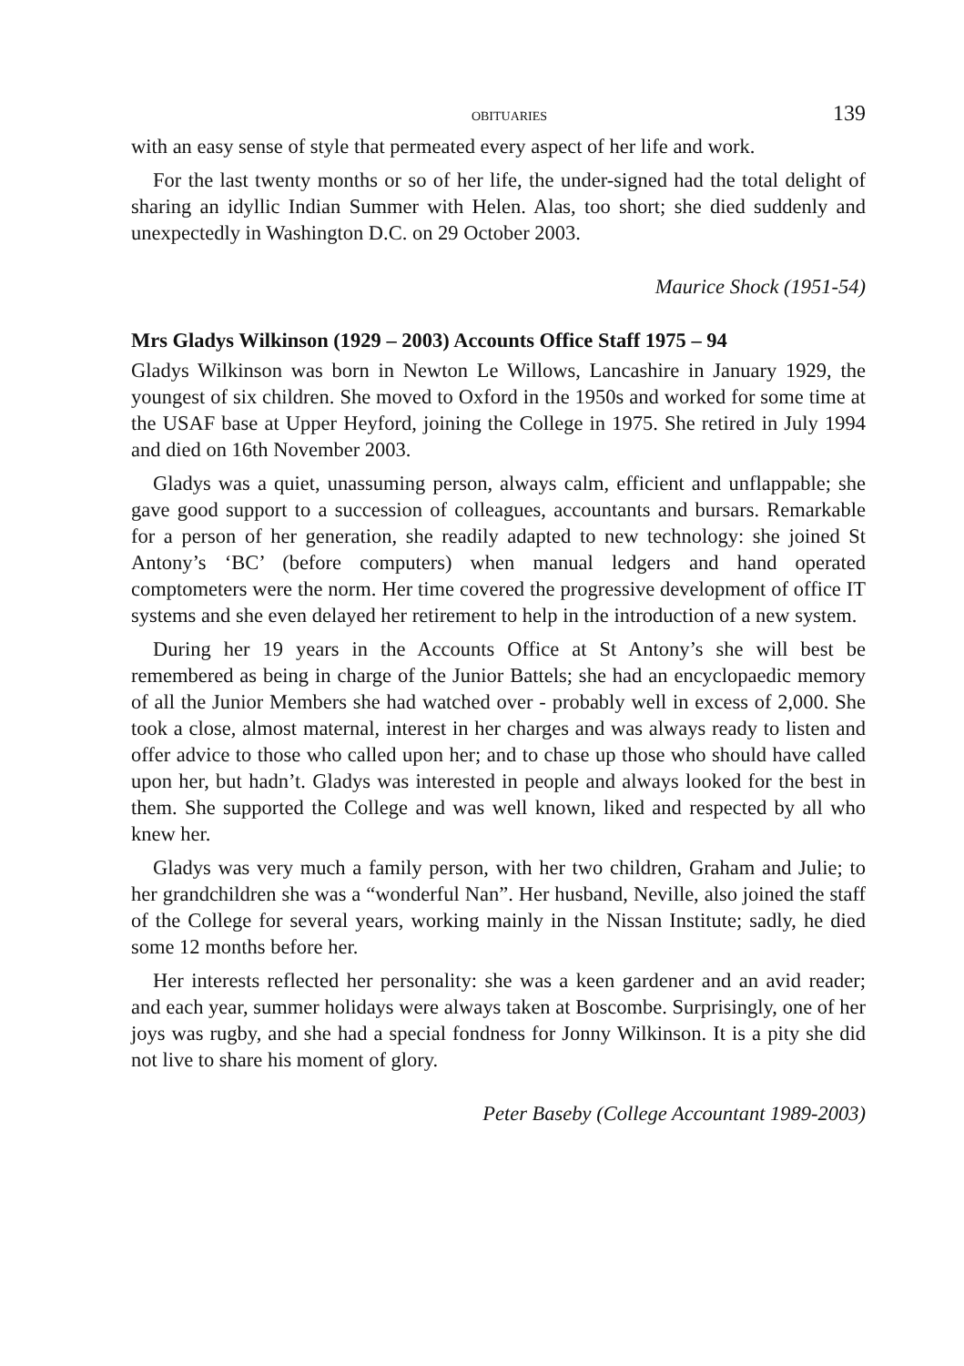OBITUARIES 139
with an easy sense of style that permeated every aspect of her life and work.
For the last twenty months or so of her life, the under-signed had the total delight of sharing an idyllic Indian Summer with Helen. Alas, too short; she died suddenly and unexpectedly in Washington D.C. on 29 October 2003.
Maurice Shock (1951-54)
Mrs Gladys Wilkinson (1929 – 2003) Accounts Office Staff 1975 – 94
Gladys Wilkinson was born in Newton Le Willows, Lancashire in January 1929, the youngest of six children. She moved to Oxford in the 1950s and worked for some time at the USAF base at Upper Heyford, joining the College in 1975. She retired in July 1994 and died on 16th November 2003.
Gladys was a quiet, unassuming person, always calm, efficient and unflappable; she gave good support to a succession of colleagues, accountants and bursars. Remarkable for a person of her generation, she readily adapted to new technology: she joined St Antony’s ‘BC’ (before computers) when manual ledgers and hand operated comptometers were the norm. Her time covered the progressive development of office IT systems and she even delayed her retirement to help in the introduction of a new system.
During her 19 years in the Accounts Office at St Antony’s she will best be remembered as being in charge of the Junior Battels; she had an encyclopaedic memory of all the Junior Members she had watched over - probably well in excess of 2,000. She took a close, almost maternal, interest in her charges and was always ready to listen and offer advice to those who called upon her; and to chase up those who should have called upon her, but hadn’t. Gladys was interested in people and always looked for the best in them. She supported the College and was well known, liked and respected by all who knew her.
Gladys was very much a family person, with her two children, Graham and Julie; to her grandchildren she was a “wonderful Nan”. Her husband, Neville, also joined the staff of the College for several years, working mainly in the Nissan Institute; sadly, he died some 12 months before her.
Her interests reflected her personality: she was a keen gardener and an avid reader; and each year, summer holidays were always taken at Boscombe. Surprisingly, one of her joys was rugby, and she had a special fondness for Jonny Wilkinson. It is a pity she did not live to share his moment of glory.
Peter Baseby (College Accountant 1989-2003)